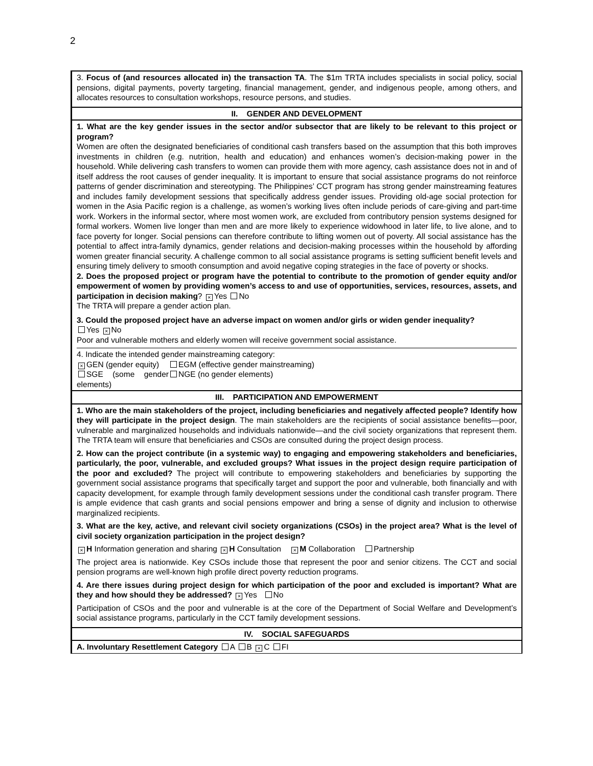2
| 3. Focus of (and resources allocated in) the transaction TA . The $1m TRTA includes specialists in social policy, social pensions, digital payments, poverty targeting, financial management, gender, and indigenous people, among others, and allocates resources to consultation workshops, resource persons, and studies. |
| II. GENDER AND DEVELOPMENT |
| 1. What are the key gender issues in the sector and/or subsector that are likely to be relevant to this project or program? Women are often the designated beneficiaries of conditional cash transfers based on the assumption that this both improves investments in children (e.g. nutrition, health and education) and enhances women’s decision-making power in the household. While delivering cash transfers to women can provide them with more agency, cash assistance does not in and of itself address the root causes of gender inequality. It is important to ensure that social assistance programs do not reinforce patterns of gender discrimination and stereotyping. The Philippines’ CCT program has strong gender mainstreaming features and includes family development sessions that specifically address gender issues. Providing old-age social protection for women in the Asia Pacific region is a challenge, as women’s working lives often include periods of care-giving and part-time work. Workers in the informal sector, where most women work, are excluded from contributory pension systems designed for formal workers. Women live longer than men and are more likely to experience widowhood in later life, to live alone, and to face poverty for longer. Social pensions can therefore contribute to lifting women out of poverty. All social assistance has the potential to affect intra-family dynamics, gender relations and decision-making processes within the household by affording women greater financial security. A challenge common to all social assistance programs is setting sufficient benefit levels and ensuring timely delivery to smooth consumption and avoid negative coping strategies in the face of poverty or shocks. 2. Does the proposed project or program have the potential to contribute to the promotion of gender equity and/or empowerment of women by providing women’s access to and use of opportunities, services, resources, assets, and participation in decision making ? × Yes No The TRTA will prepare a gender action plan. 3. Could the proposed project have an adverse impact on women and/or girls or widen gender inequality? Yes × No Poor and vulnerable mothers and elderly women will receive government social assistance. 4. Indicate the intended gender mainstreaming category: × GEN (gender equity) EGM (effective gender mainstreaming) SGE (some gender elements) NGE (no gender elements) |
| III. PARTICIPATION AND EMPOWERMENT |
| 1. Who are the main stakeholders of the project, including beneficiaries and negatively affected people? Identify how they will participate in the project design . The main stakeholders are the recipients of social assistance benefits—poor, vulnerable and marginalized households and individuals nationwide—and the civil society organizations that represent them. The TRTA team will ensure that beneficiaries and CSOs are consulted during the project design process. 2. How can the project contribute (in a systemic way) to engaging and empowering stakeholders and beneficiaries, particularly, the poor, vulnerable, and excluded groups? What issues in the project design require participation of the poor and excluded? The project will contribute to empowering stakeholders and beneficiaries by supporting the government social assistance programs that specifically target and support the poor and vulnerable, both financially and with capacity development, for example through family development sessions under the conditional cash transfer program. There is ample evidence that cash grants and social pensions empower and bring a sense of dignity and inclusion to otherwise marginalized recipients. 3. What are the key, active, and relevant civil society organizations (CSOs) in the project area? What is the level of civil society organization participation in the project design? × H Information generation and sharing × H Consultation × M Collaboration Partnership The project area is nationwide. Key CSOs include those that represent the poor and senior citizens. The CCT and social pension programs are well-known high profile direct poverty reduction programs. 4. Are there issues during project design for which participation of the poor and excluded is important? What are they and how should they be addressed? × Yes No Participation of CSOs and the poor and vulnerable is at the core of the Department of Social Welfare and Development’s social assistance programs, particularly in the CCT family development sessions. |
| IV. SOCIAL SAFEGUARDS |
| A. Involuntary Resettlement Category A B × C FI |